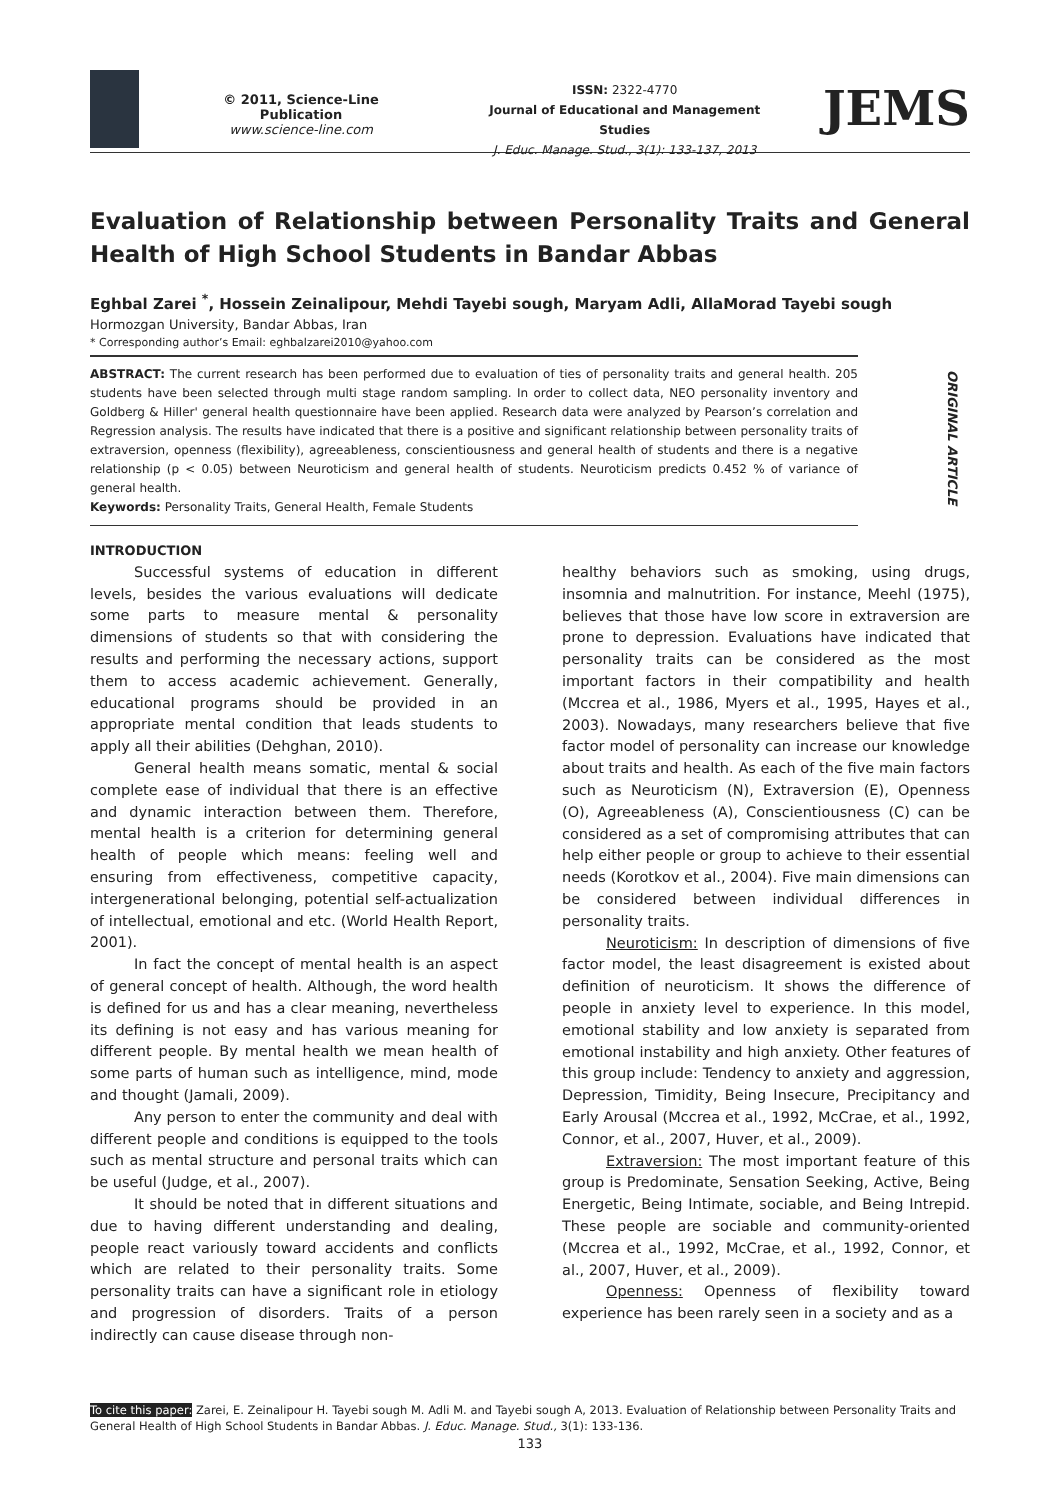© 2011, Science-Line Publication
www.science-line.com
ISSN: 2322-4770
Journal of Educational and Management Studies
J. Educ. Manage. Stud., 3(1): 133-137, 2013
JEMS
ORIGINAL ARTICLE
Evaluation of Relationship between Personality Traits and General Health of High School Students in Bandar Abbas
Eghbal Zarei <sup>*</sup>, Hossein Zeinalipour, Mehdi Tayebi sough, Maryam Adli, AllaMorad Tayebi sough
Hormozgan University, Bandar Abbas, Iran
* Corresponding author’s Email: eghbalzarei2010@yahoo.com
ABSTRACT: The current research has been performed due to evaluation of ties of personality traits and general health. 205 students have been selected through multi stage random sampling. In order to collect data, NEO personality inventory and Goldberg & Hiller' general health questionnaire have been applied. Research data were analyzed by Pearson’s correlation and Regression analysis. The results have indicated that there is a positive and significant relationship between personality traits of extraversion, openness (flexibility), agreeableness, conscientiousness and general health of students and there is a negative relationship (p < 0.05) between Neuroticism and general health of students. Neuroticism predicts 0.452 % of variance of general health.
Keywords: Personality Traits, General Health, Female Students
INTRODUCTION
Successful systems of education in different levels, besides the various evaluations will dedicate some parts to measure mental & personality dimensions of students so that with considering the results and performing the necessary actions, support them to access academic achievement. Generally, educational programs should be provided in an appropriate mental condition that leads students to apply all their abilities (Dehghan, 2010).
General health means somatic, mental & social complete ease of individual that there is an effective and dynamic interaction between them. Therefore, mental health is a criterion for determining general health of people which means: feeling well and ensuring from effectiveness, competitive capacity, intergenerational belonging, potential self-actualization of intellectual, emotional and etc. (World Health Report, 2001).
In fact the concept of mental health is an aspect of general concept of health. Although, the word health is defined for us and has a clear meaning, nevertheless its defining is not easy and has various meaning for different people. By mental health we mean health of some parts of human such as intelligence, mind, mode and thought (Jamali, 2009).
Any person to enter the community and deal with different people and conditions is equipped to the tools such as mental structure and personal traits which can be useful (Judge, et al., 2007).
It should be noted that in different situations and due to having different understanding and dealing, people react variously toward accidents and conflicts which are related to their personality traits. Some personality traits can have a significant role in etiology and progression of disorders. Traits of a person indirectly can cause disease through non-
healthy behaviors such as smoking, using drugs, insomnia and malnutrition. For instance, Meehl (1975), believes that those have low score in extraversion are prone to depression. Evaluations have indicated that personality traits can be considered as the most important factors in their compatibility and health (Mccrea et al., 1986, Myers et al., 1995, Hayes et al., 2003). Nowadays, many researchers believe that five factor model of personality can increase our knowledge about traits and health. As each of the five main factors such as Neuroticism (N), Extraversion (E), Openness (O), Agreeableness (A), Conscientiousness (C) can be considered as a set of compromising attributes that can help either people or group to achieve to their essential needs (Korotkov et al., 2004). Five main dimensions can be considered between individual differences in personality traits.
Neuroticism: In description of dimensions of five factor model, the least disagreement is existed about definition of neuroticism. It shows the difference of people in anxiety level to experience. In this model, emotional stability and low anxiety is separated from emotional instability and high anxiety. Other features of this group include: Tendency to anxiety and aggression, Depression, Timidity, Being Insecure, Precipitancy and Early Arousal (Mccrea et al., 1992, McCrae, et al., 1992, Connor, et al., 2007, Huver, et al., 2009).
Extraversion: The most important feature of this group is Predominate, Sensation Seeking, Active, Being Energetic, Being Intimate, sociable, and Being Intrepid. These people are sociable and community-oriented (Mccrea et al., 1992, McCrae, et al., 1992, Connor, et al., 2007, Huver, et al., 2009).
Openness: Openness of flexibility toward experience has been rarely seen in a society and as a
To cite this paper: Zarei, E. Zeinalipour H. Tayebi sough M. Adli M. and Tayebi sough A, 2013. Evaluation of Relationship between Personality Traits and General Health of High School Students in Bandar Abbas. J. Educ. Manage. Stud., 3(1): 133-136.
133